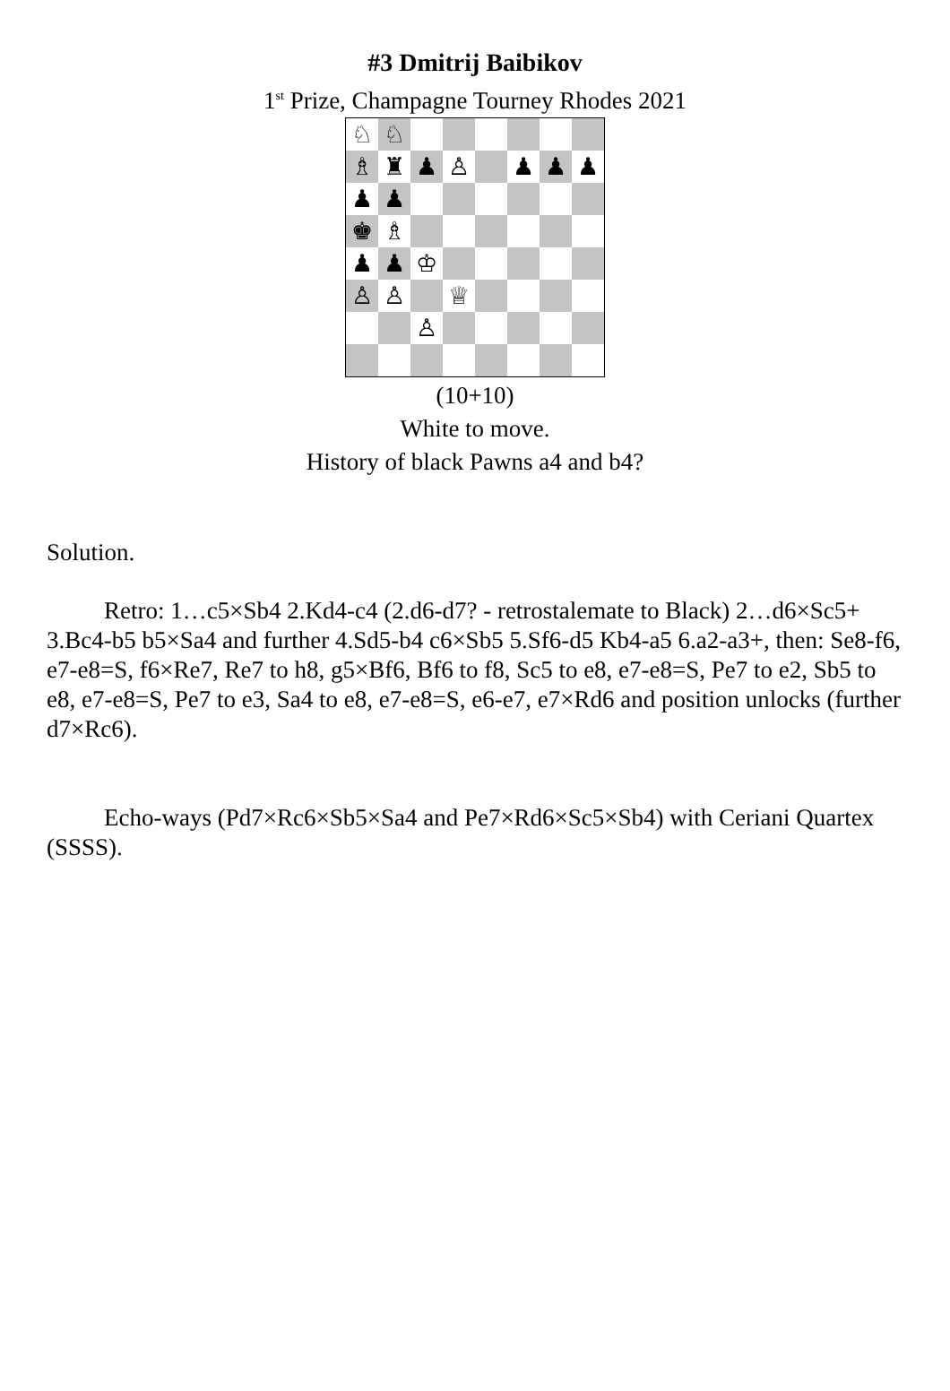#3 Dmitrij Baibikov
1<sup>st</sup> Prize, Champagne Tourney Rhodes 2021
♘
♘
♗
♜
♟
♙
♟
♟
♟
♟
♟
♚
♗
♟
♟
♔
♙
♙
♕
♙
(10+10)
White to move.
History of black Pawns a4 and b4?
Solution.
Retro: 1…c5×Sb4 2.Kd4-c4 (2.d6-d7? - retrostalemate to Black) 2…d6×Sc5+ 3.Bc4-b5 b5×Sa4 and further 4.Sd5-b4 c6×Sb5 5.Sf6-d5 Kb4-a5 6.a2-a3+, then: Se8-f6, e7-e8=S, f6×Re7, Re7 to h8, g5×Bf6, Bf6 to f8, Sc5 to e8, e7-e8=S, Pe7 to e2, Sb5 to e8, e7-e8=S, Pe7 to e3, Sa4 to e8, e7-e8=S, e6-e7, e7×Rd6 and position unlocks (further d7×Rc6).
Echo-ways (Pd7×Rc6×Sb5×Sa4 and Pe7×Rd6×Sc5×Sb4) with Ceriani Quartex (SSSS).